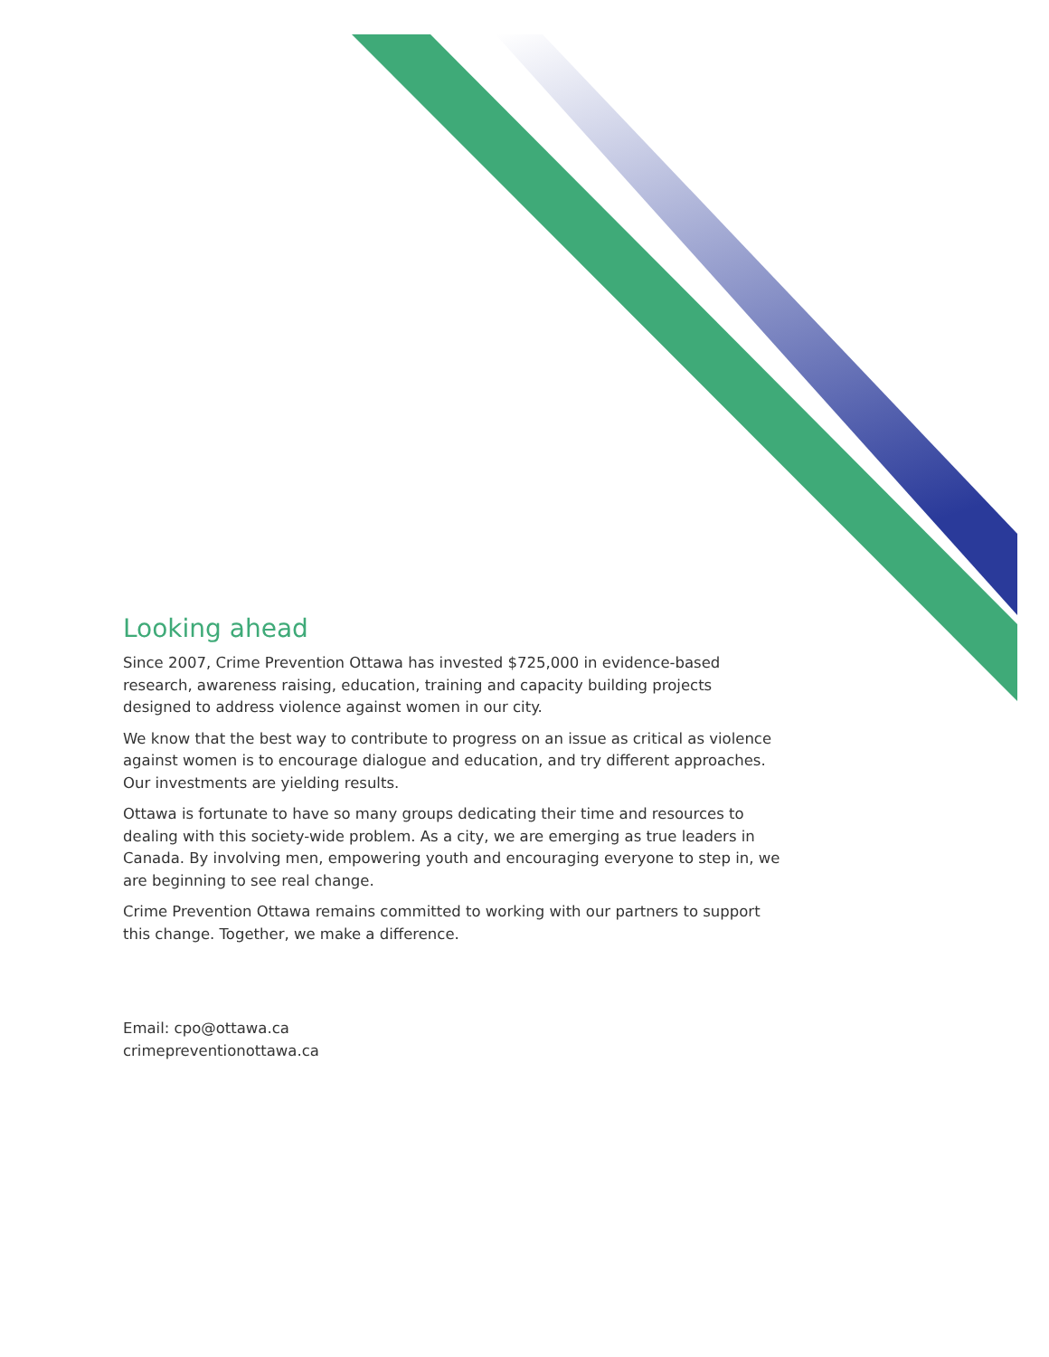Looking ahead
Since 2007, Crime Prevention Ottawa has invested $725,000 in evidence-based research, awareness raising, education, training and capacity building projects designed to address violence against women in our city.
We know that the best way to contribute to progress on an issue as critical as violence against women is to encourage dialogue and education, and try different approaches. Our investments are yielding results.
Ottawa is fortunate to have so many groups dedicating their time and resources to dealing with this society-wide problem. As a city, we are emerging as true leaders in Canada. By involving men, empowering youth and encouraging everyone to step in, we are beginning to see real change.
Crime Prevention Ottawa remains committed to working with our partners to support this change. Together, we make a difference.
Email: cpo@ottawa.ca
crimepreventionottawa.ca